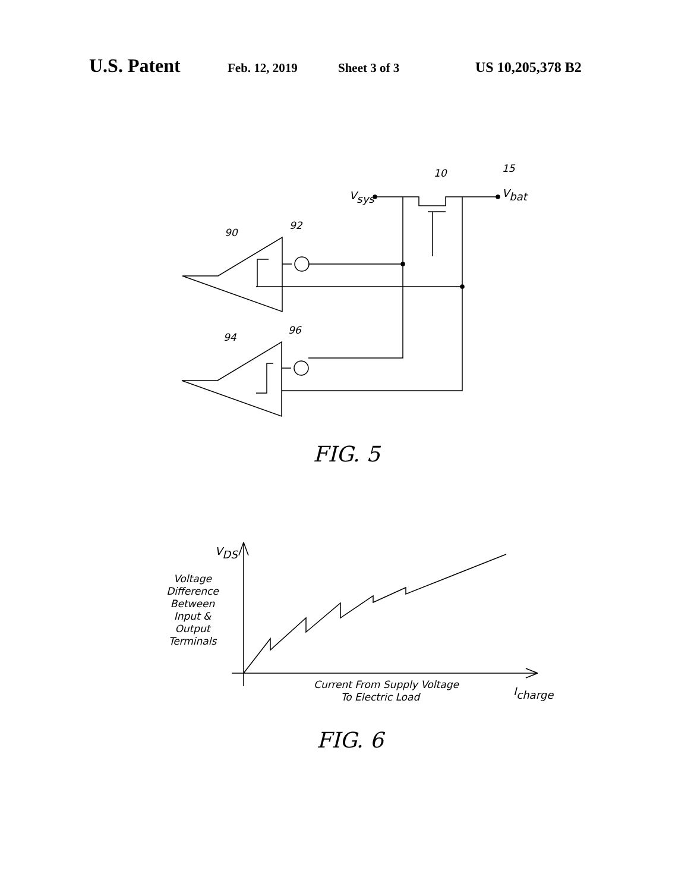U.S. Patent Feb. 12, 2019 Sheet 3 of 3 US 10,205,378 B2
Vsys
Vbat
10
15
90
92
94
96
FIG. 5
FIG. 6
VDS
Voltage
Difference
Between
Input &
Output
Terminals
Current From Supply Voltage
To Electric Load
Icharge